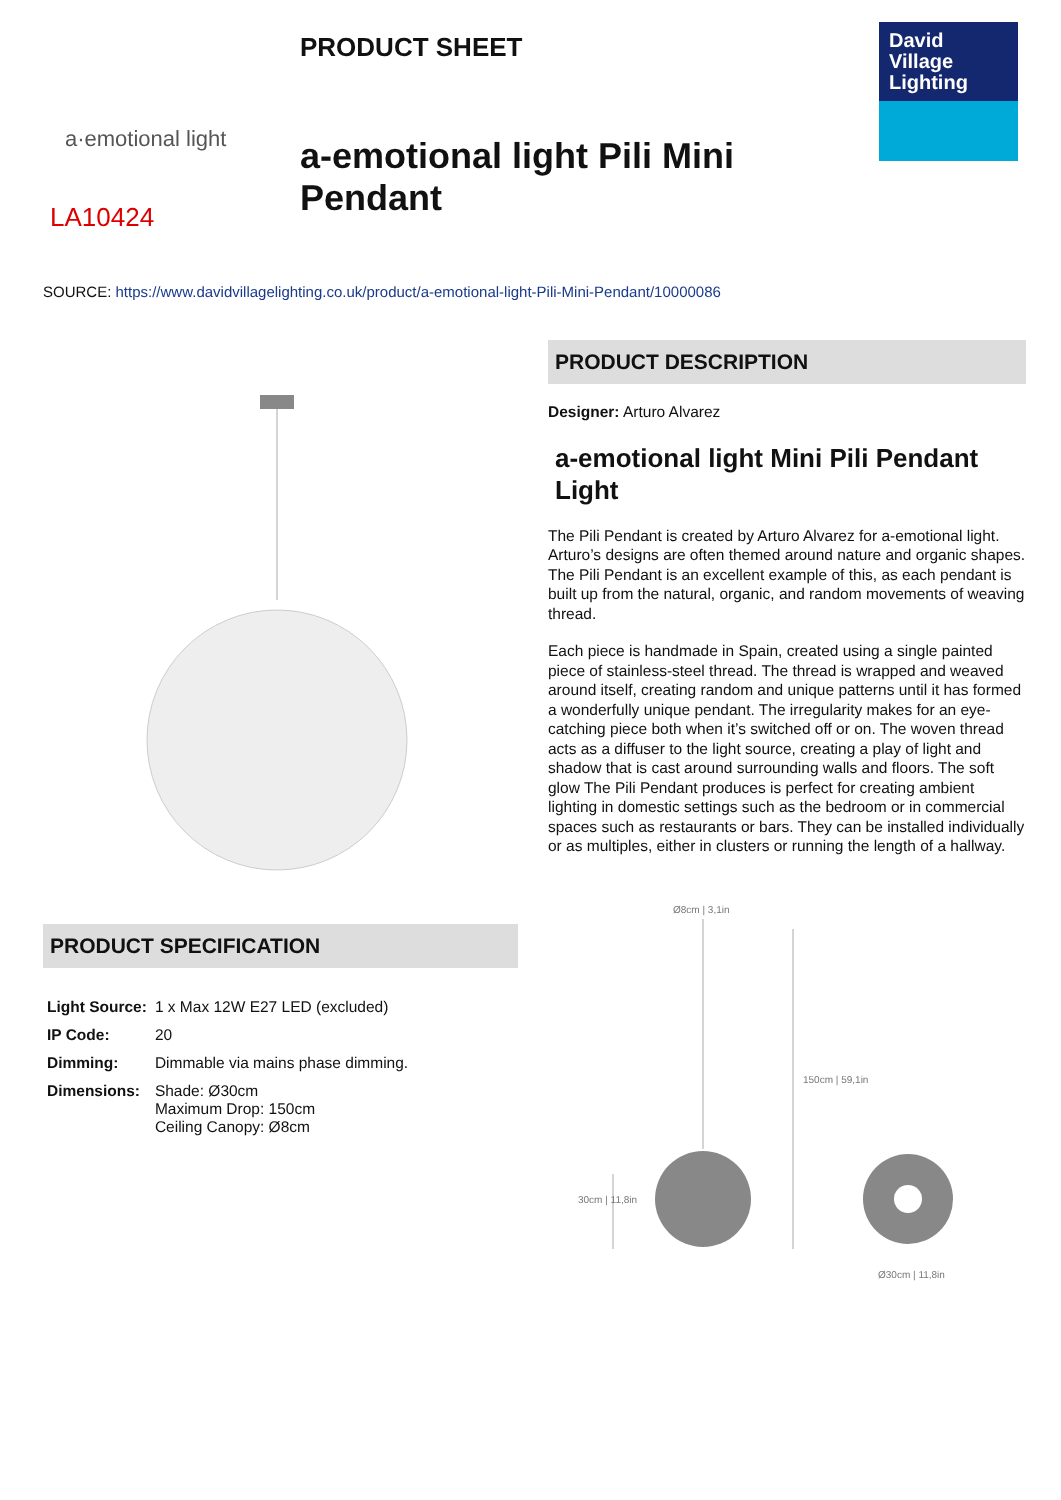a·emotional light
LA10424
PRODUCT SHEET
a-emotional light Pili Mini Pendant
David
Village
Lighting
SOURCE: https://www.davidvillagelighting.co.uk/product/a-emotional-light-Pili-Mini-Pendant/10000086
PRODUCT SPECIFICATION
| Light Source: | 1 x Max 12W E27 LED (excluded) |
| IP Code: | 20 |
| Dimming: | Dimmable via mains phase dimming. |
| Dimensions: | Shade: Ø30cm Maximum Drop: 150cm Ceiling Canopy: Ø8cm |
PRODUCT DESCRIPTION
Designer: Arturo Alvarez
a-emotional light Mini Pili Pendant Light
The Pili Pendant is created by Arturo Alvarez for a-emotional light. Arturo’s designs are often themed around nature and organic shapes. The Pili Pendant is an excellent example of this, as each pendant is built up from the natural, organic, and random movements of weaving thread.
Each piece is handmade in Spain, created using a single painted piece of stainless-steel thread. The thread is wrapped and weaved around itself, creating random and unique patterns until it has formed a wonderfully unique pendant. The irregularity makes for an eye-catching piece both when it’s switched off or on. The woven thread acts as a diffuser to the light source, creating a play of light and shadow that is cast around surrounding walls and floors. The soft glow The Pili Pendant produces is perfect for creating ambient lighting in domestic settings such as the bedroom or in commercial spaces such as restaurants or bars. They can be installed individually or as multiples, either in clusters or running the length of a hallway.
Ø8cm | 3,1in
150cm | 59,1in
30cm | 11,8in
Ø30cm | 11,8in